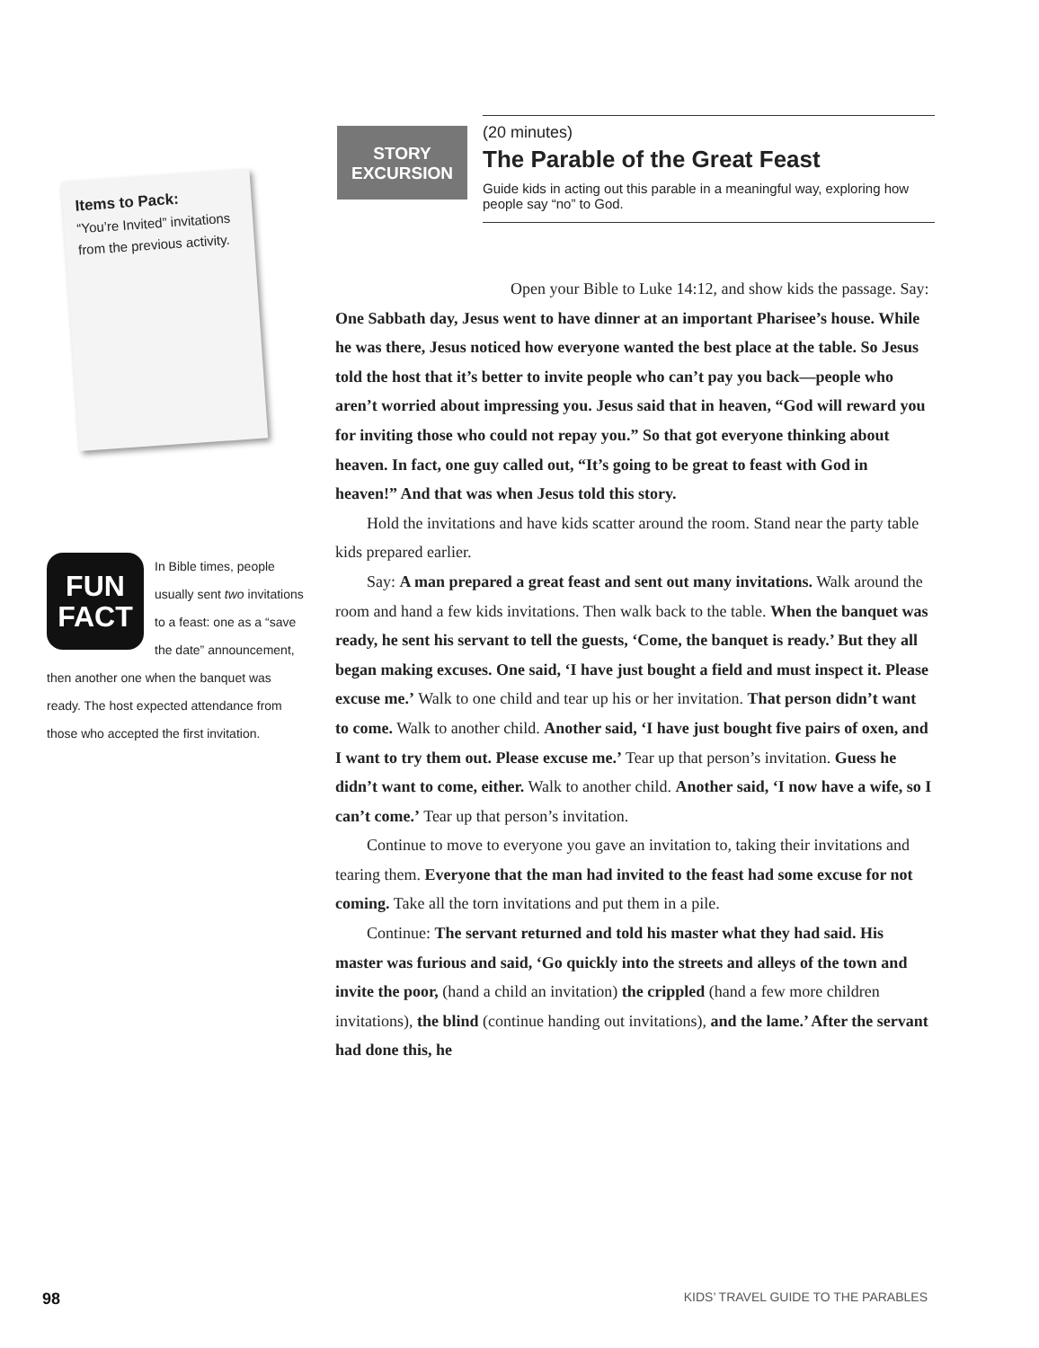Items to Pack:
“You’re Invited” invitations from the previous activity.
FUN
FACT
In Bible times, people usually sent two invitations to a feast: one as a “save the date” announcement, then another one when the banquet was ready. The host expected attendance from those who accepted the first invitation.
STORY
EXCURSION
(20 minutes)
The Parable of the Great Feast
Guide kids in acting out this parable in a meaningful way, exploring how people say “no” to God.
Open your Bible to Luke 14:12, and show kids the passage. Say: One Sabbath day, Jesus went to have dinner at an important Pharisee’s house. While he was there, Jesus noticed how everyone wanted the best place at the table. So Jesus told the host that it’s better to invite people who can’t pay you back—people who aren’t worried about impressing you. Jesus said that in heaven, “God will reward you for inviting those who could not repay you.” So that got everyone thinking about heaven. In fact, one guy called out, “It’s going to be great to feast with God in heaven!” And that was when Jesus told this story.
Hold the invitations and have kids scatter around the room. Stand near the party table kids prepared earlier.
Say: A man prepared a great feast and sent out many invitations. Walk around the room and hand a few kids invitations. Then walk back to the table. When the banquet was ready, he sent his servant to tell the guests, ‘Come, the banquet is ready.’ But they all began making excuses. One said, ‘I have just bought a field and must inspect it. Please excuse me.’ Walk to one child and tear up his or her invitation. That person didn’t want to come. Walk to another child. Another said, ‘I have just bought five pairs of oxen, and I want to try them out. Please excuse me.’ Tear up that person’s invitation. Guess he didn’t want to come, either. Walk to another child. Another said, ‘I now have a wife, so I can’t come.’ Tear up that person’s invitation.
Continue to move to everyone you gave an invitation to, taking their invitations and tearing them. Everyone that the man had invited to the feast had some excuse for not coming. Take all the torn invitations and put them in a pile.
Continue: The servant returned and told his master what they had said. His master was furious and said, ‘Go quickly into the streets and alleys of the town and invite the poor, (hand a child an invitation) the crippled (hand a few more children invitations), the blind (continue handing out invitations), and the lame.’ After the servant had done this, he
98 KIDS’ TRAVEL GUIDE TO THE PARABLES